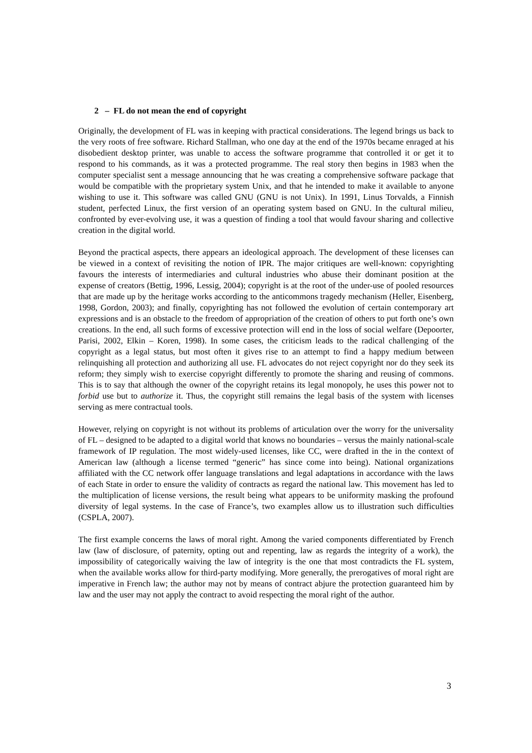2 – FL do not mean the end of copyright
Originally, the development of FL was in keeping with practical considerations. The legend brings us back to the very roots of free software. Richard Stallman, who one day at the end of the 1970s became enraged at his disobedient desktop printer, was unable to access the software programme that controlled it or get it to respond to his commands, as it was a protected programme. The real story then begins in 1983 when the computer specialist sent a message announcing that he was creating a comprehensive software package that would be compatible with the proprietary system Unix, and that he intended to make it available to anyone wishing to use it. This software was called GNU (GNU is not Unix). In 1991, Linus Torvalds, a Finnish student, perfected Linux, the first version of an operating system based on GNU. In the cultural milieu, confronted by ever-evolving use, it was a question of finding a tool that would favour sharing and collective creation in the digital world.
Beyond the practical aspects, there appears an ideological approach. The development of these licenses can be viewed in a context of revisiting the notion of IPR. The major critiques are well-known: copyrighting favours the interests of intermediaries and cultural industries who abuse their dominant position at the expense of creators (Bettig, 1996, Lessig, 2004); copyright is at the root of the under-use of pooled resources that are made up by the heritage works according to the anticommons tragedy mechanism (Heller, Eisenberg, 1998, Gordon, 2003); and finally, copyrighting has not followed the evolution of certain contemporary art expressions and is an obstacle to the freedom of appropriation of the creation of others to put forth one’s own creations. In the end, all such forms of excessive protection will end in the loss of social welfare (Depoorter, Parisi, 2002, Elkin – Koren, 1998). In some cases, the criticism leads to the radical challenging of the copyright as a legal status, but most often it gives rise to an attempt to find a happy medium between relinquishing all protection and authorizing all use. FL advocates do not reject copyright nor do they seek its reform; they simply wish to exercise copyright differently to promote the sharing and reusing of commons. This is to say that although the owner of the copyright retains its legal monopoly, he uses this power not to forbid use but to authorize it. Thus, the copyright still remains the legal basis of the system with licenses serving as mere contractual tools.
However, relying on copyright is not without its problems of articulation over the worry for the universality of FL – designed to be adapted to a digital world that knows no boundaries – versus the mainly national-scale framework of IP regulation. The most widely-used licenses, like CC, were drafted in the in the context of American law (although a license termed “generic” has since come into being). National organizations affiliated with the CC network offer language translations and legal adaptations in accordance with the laws of each State in order to ensure the validity of contracts as regard the national law. This movement has led to the multiplication of license versions, the result being what appears to be uniformity masking the profound diversity of legal systems. In the case of France’s, two examples allow us to illustration such difficulties (CSPLA, 2007).
The first example concerns the laws of moral right. Among the varied components differentiated by French law (law of disclosure, of paternity, opting out and repenting, law as regards the integrity of a work), the impossibility of categorically waiving the law of integrity is the one that most contradicts the FL system, when the available works allow for third-party modifying. More generally, the prerogatives of moral right are imperative in French law; the author may not by means of contract abjure the protection guaranteed him by law and the user may not apply the contract to avoid respecting the moral right of the author.
3